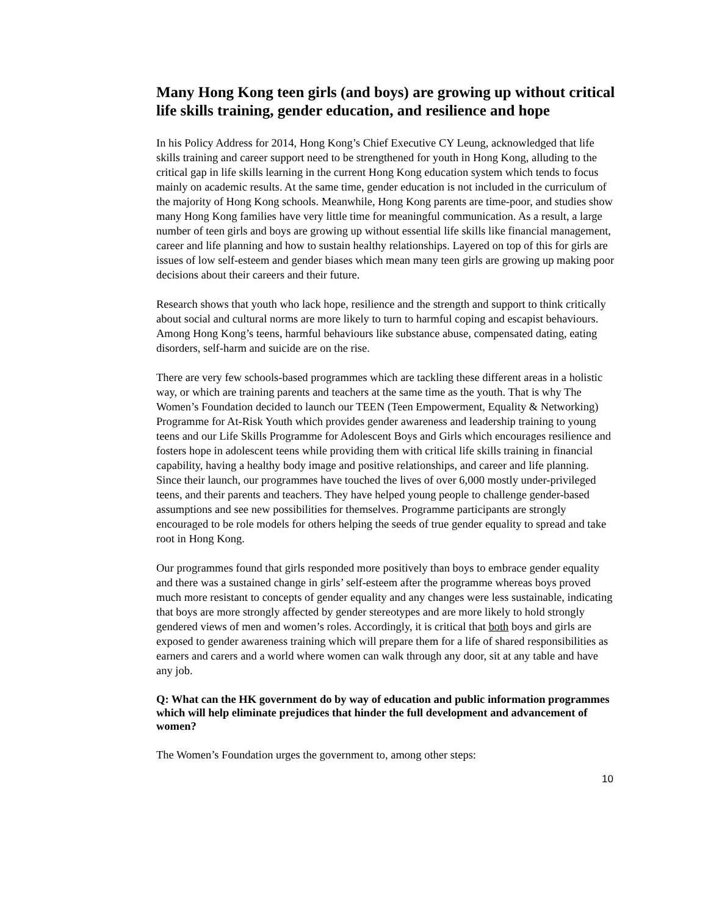Many Hong Kong teen girls (and boys) are growing up without critical life skills training, gender education, and resilience and hope
In his Policy Address for 2014, Hong Kong’s Chief Executive CY Leung, acknowledged that life skills training and career support need to be strengthened for youth in Hong Kong, alluding to the critical gap in life skills learning in the current Hong Kong education system which tends to focus mainly on academic results. At the same time, gender education is not included in the curriculum of the majority of Hong Kong schools. Meanwhile, Hong Kong parents are time-poor, and studies show many Hong Kong families have very little time for meaningful communication. As a result, a large number of teen girls and boys are growing up without essential life skills like financial management, career and life planning and how to sustain healthy relationships. Layered on top of this for girls are issues of low self-esteem and gender biases which mean many teen girls are growing up making poor decisions about their careers and their future.
Research shows that youth who lack hope, resilience and the strength and support to think critically about social and cultural norms are more likely to turn to harmful coping and escapist behaviours. Among Hong Kong’s teens, harmful behaviours like substance abuse, compensated dating, eating disorders, self-harm and suicide are on the rise.
There are very few schools-based programmes which are tackling these different areas in a holistic way, or which are training parents and teachers at the same time as the youth. That is why The Women’s Foundation decided to launch our TEEN (Teen Empowerment, Equality & Networking) Programme for At-Risk Youth which provides gender awareness and leadership training to young teens and our Life Skills Programme for Adolescent Boys and Girls which encourages resilience and fosters hope in adolescent teens while providing them with critical life skills training in financial capability, having a healthy body image and positive relationships, and career and life planning. Since their launch, our programmes have touched the lives of over 6,000 mostly under-privileged teens, and their parents and teachers. They have helped young people to challenge gender-based assumptions and see new possibilities for themselves. Programme participants are strongly encouraged to be role models for others helping the seeds of true gender equality to spread and take root in Hong Kong.
Our programmes found that girls responded more positively than boys to embrace gender equality and there was a sustained change in girls’ self-esteem after the programme whereas boys proved much more resistant to concepts of gender equality and any changes were less sustainable, indicating that boys are more strongly affected by gender stereotypes and are more likely to hold strongly gendered views of men and women’s roles. Accordingly, it is critical that both boys and girls are exposed to gender awareness training which will prepare them for a life of shared responsibilities as earners and carers and a world where women can walk through any door, sit at any table and have any job.
Q: What can the HK government do by way of education and public information programmes which will help eliminate prejudices that hinder the full development and advancement of women?
The Women’s Foundation urges the government to, among other steps:
10